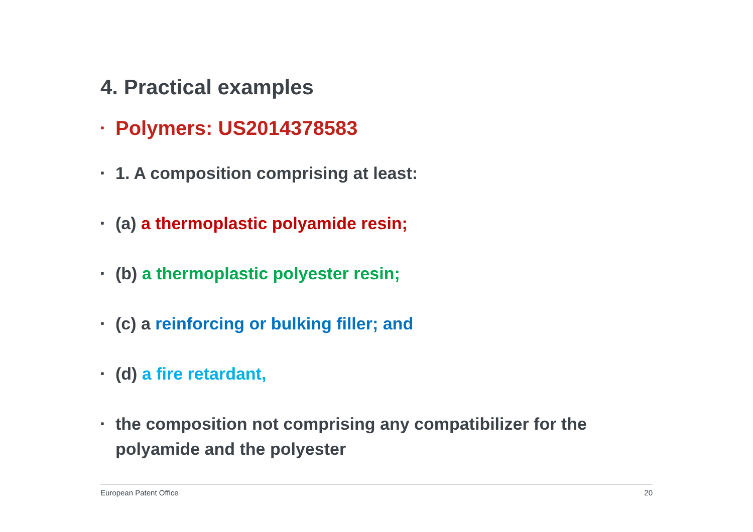4. Practical examples
▪ Polymers: US2014378583
▪ 1. A composition comprising at least:
▪ (a) a thermoplastic polyamide resin;
▪ (b) a thermoplastic polyester resin;
▪ (c) a reinforcing or bulking filler; and
▪ (d) a fire retardant,
▪ the composition not comprising any compatibilizer for the polyamide and the polyester
European Patent Office 20